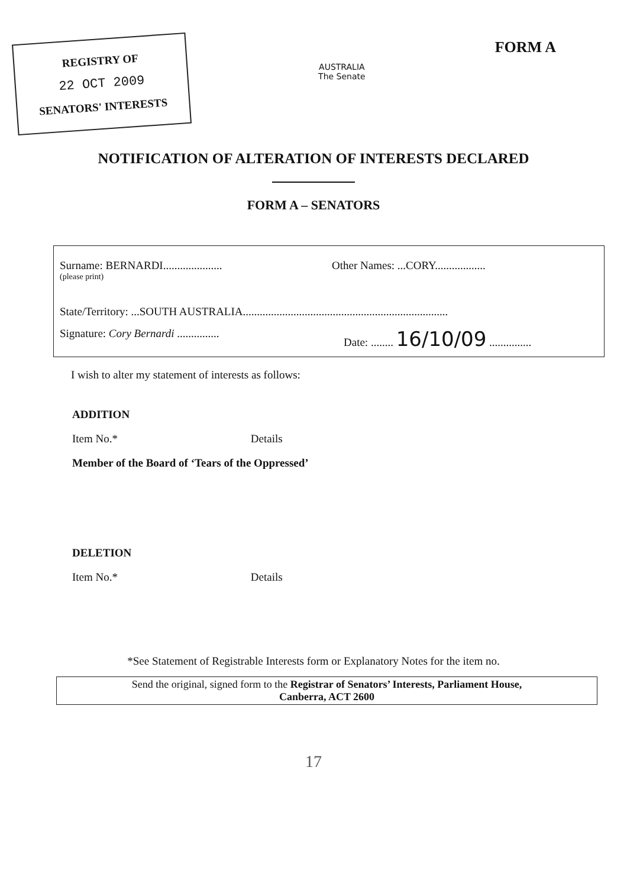REGISTRY OF
22 OCT 2009
SENATORS' INTERESTS
AUSTRALIA
The Senate
FORM A
NOTIFICATION OF ALTERATION OF INTERESTS DECLARED
FORM A – SENATORS
Surname: BERNARDI.....................
Other Names: ...CORY..................
(please print)
State/Territory: ...SOUTH AUSTRALIA.........................................................................
Signature: Cory Bernardi ...............
Date: ........ 16/10/09 ...............
I wish to alter my statement of interests as follows:
ADDITION
Item No.* Details
Member of the Board of ‘Tears of the Oppressed’
DELETION
Item No.* Details
*See Statement of Registrable Interests form or Explanatory Notes for the item no.
Send the original, signed form to the Registrar of Senators’ Interests, Parliament House,
Canberra, ACT 2600
17